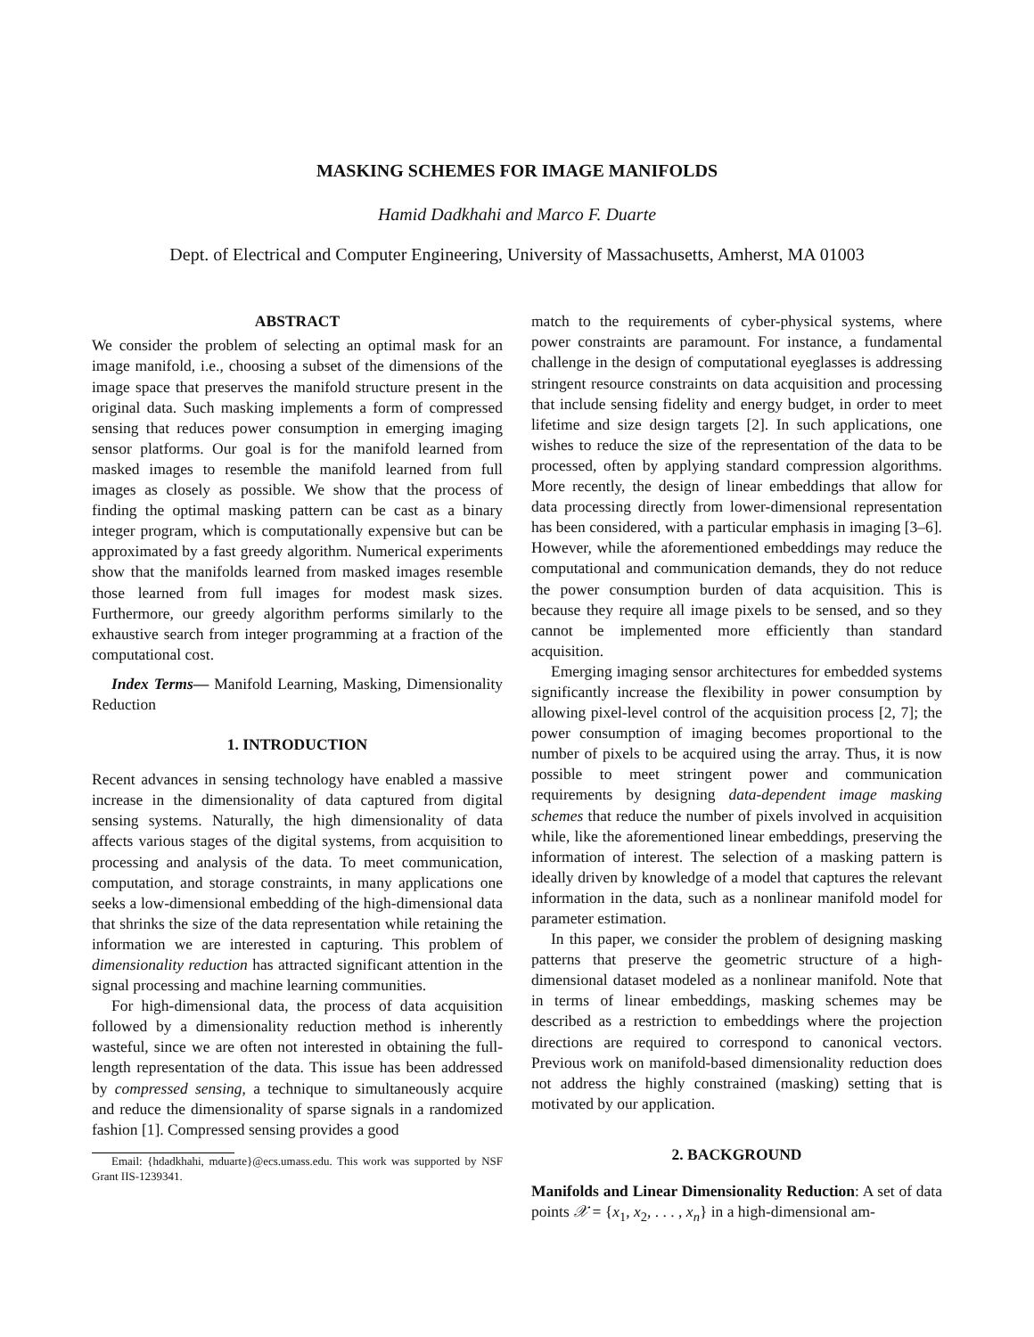MASKING SCHEMES FOR IMAGE MANIFOLDS
Hamid Dadkhahi and Marco F. Duarte
Dept. of Electrical and Computer Engineering, University of Massachusetts, Amherst, MA 01003
ABSTRACT
We consider the problem of selecting an optimal mask for an image manifold, i.e., choosing a subset of the dimensions of the image space that preserves the manifold structure present in the original data. Such masking implements a form of compressed sensing that reduces power consumption in emerging imaging sensor platforms. Our goal is for the manifold learned from masked images to resemble the manifold learned from full images as closely as possible. We show that the process of finding the optimal masking pattern can be cast as a binary integer program, which is computationally expensive but can be approximated by a fast greedy algorithm. Numerical experiments show that the manifolds learned from masked images resemble those learned from full images for modest mask sizes. Furthermore, our greedy algorithm performs similarly to the exhaustive search from integer programming at a fraction of the computational cost.
Index Terms— Manifold Learning, Masking, Dimensionality Reduction
1. INTRODUCTION
Recent advances in sensing technology have enabled a massive increase in the dimensionality of data captured from digital sensing systems. Naturally, the high dimensionality of data affects various stages of the digital systems, from acquisition to processing and analysis of the data. To meet communication, computation, and storage constraints, in many applications one seeks a low-dimensional embedding of the high-dimensional data that shrinks the size of the data representation while retaining the information we are interested in capturing. This problem of dimensionality reduction has attracted significant attention in the signal processing and machine learning communities.
For high-dimensional data, the process of data acquisition followed by a dimensionality reduction method is inherently wasteful, since we are often not interested in obtaining the full-length representation of the data. This issue has been addressed by compressed sensing, a technique to simultaneously acquire and reduce the dimensionality of sparse signals in a randomized fashion [1]. Compressed sensing provides a good
Email: {hdadkhahi, mduarte}@ecs.umass.edu. This work was supported by NSF Grant IIS-1239341.
match to the requirements of cyber-physical systems, where power constraints are paramount. For instance, a fundamental challenge in the design of computational eyeglasses is addressing stringent resource constraints on data acquisition and processing that include sensing fidelity and energy budget, in order to meet lifetime and size design targets [2]. In such applications, one wishes to reduce the size of the representation of the data to be processed, often by applying standard compression algorithms. More recently, the design of linear embeddings that allow for data processing directly from lower-dimensional representation has been considered, with a particular emphasis in imaging [3–6]. However, while the aforementioned embeddings may reduce the computational and communication demands, they do not reduce the power consumption burden of data acquisition. This is because they require all image pixels to be sensed, and so they cannot be implemented more efficiently than standard acquisition.
Emerging imaging sensor architectures for embedded systems significantly increase the flexibility in power consumption by allowing pixel-level control of the acquisition process [2, 7]; the power consumption of imaging becomes proportional to the number of pixels to be acquired using the array. Thus, it is now possible to meet stringent power and communication requirements by designing data-dependent image masking schemes that reduce the number of pixels involved in acquisition while, like the aforementioned linear embeddings, preserving the information of interest. The selection of a masking pattern is ideally driven by knowledge of a model that captures the relevant information in the data, such as a nonlinear manifold model for parameter estimation.
In this paper, we consider the problem of designing masking patterns that preserve the geometric structure of a high-dimensional dataset modeled as a nonlinear manifold. Note that in terms of linear embeddings, masking schemes may be described as a restriction to embeddings where the projection directions are required to correspond to canonical vectors. Previous work on manifold-based dimensionality reduction does not address the highly constrained (masking) setting that is motivated by our application.
2. BACKGROUND
Manifolds and Linear Dimensionality Reduction: A set of data points 𝒳 = {x<sub>1</sub>, x<sub>2</sub>, . . . , x<sub>n</sub>} in a high-dimensional am-